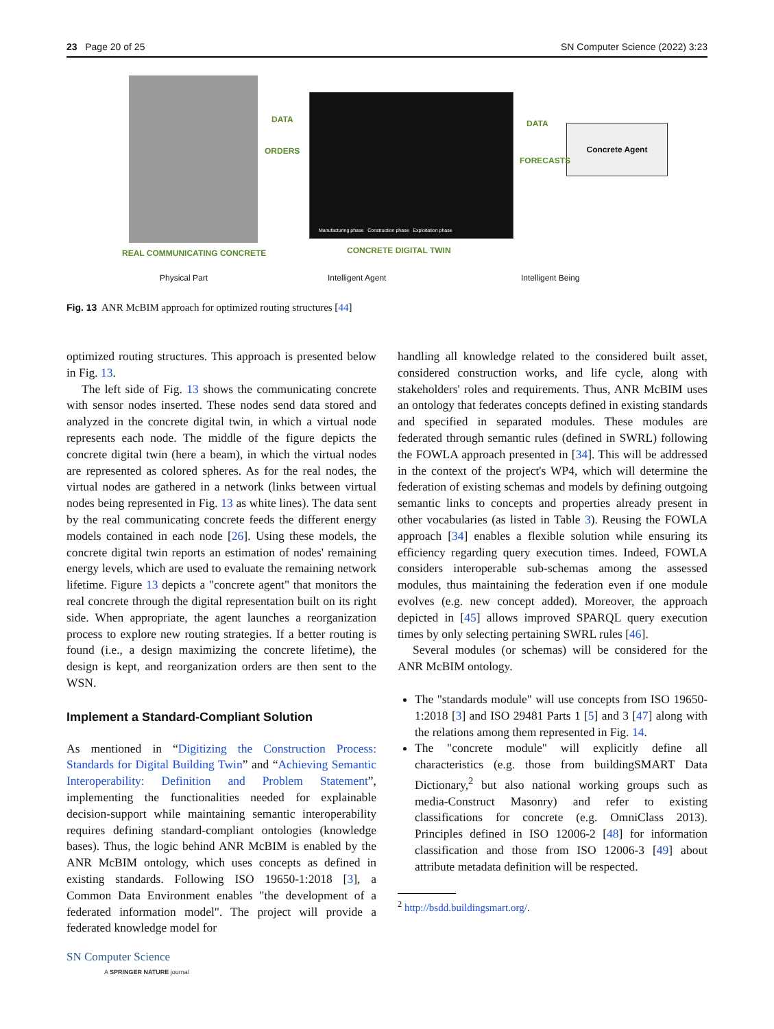23 Page 20 of 25 SN Computer Science (2022) 3:23
Concrete Agent
DATA
ORDERS
DATA
FORECASTS
Manufacturing phase Construction phase Exploitation phase
REAL COMMUNICATING CONCRETE CONCRETE DIGITAL TWIN
Physical Part Intelligent Agent Intelligent Being
Fig. 13 ANR McBIM approach for optimized routing structures [44]
optimized routing structures. This approach is presented below in Fig. 13.
The left side of Fig. 13 shows the communicating concrete with sensor nodes inserted. These nodes send data stored and analyzed in the concrete digital twin, in which a virtual node represents each node. The middle of the figure depicts the concrete digital twin (here a beam), in which the virtual nodes are represented as colored spheres. As for the real nodes, the virtual nodes are gathered in a network (links between virtual nodes being represented in Fig. 13 as white lines). The data sent by the real communicating concrete feeds the different energy models contained in each node [26]. Using these models, the concrete digital twin reports an estimation of nodes' remaining energy levels, which are used to evaluate the remaining network lifetime. Figure 13 depicts a "concrete agent" that monitors the real concrete through the digital representation built on its right side. When appropriate, the agent launches a reorganization process to explore new routing strategies. If a better routing is found (i.e., a design maximizing the concrete lifetime), the design is kept, and reorganization orders are then sent to the WSN.
Implement a Standard-Compliant Solution
As mentioned in “Digitizing the Construction Process: Standards for Digital Building Twin” and “Achieving Semantic Interoperability: Definition and Problem Statement”, implementing the functionalities needed for explainable decision-support while maintaining semantic interoperability requires defining standard-compliant ontologies (knowledge bases). Thus, the logic behind ANR McBIM is enabled by the ANR McBIM ontology, which uses concepts as defined in existing standards. Following ISO 19650-1:2018 [3], a Common Data Environment enables "the development of a federated information model". The project will provide a federated knowledge model for
handling all knowledge related to the considered built asset, considered construction works, and life cycle, along with stakeholders' roles and requirements. Thus, ANR McBIM uses an ontology that federates concepts defined in existing standards and specified in separated modules. These modules are federated through semantic rules (defined in SWRL) following the FOWLA approach presented in [34]. This will be addressed in the context of the project's WP4, which will determine the federation of existing schemas and models by defining outgoing semantic links to concepts and properties already present in other vocabularies (as listed in Table 3). Reusing the FOWLA approach [34] enables a flexible solution while ensuring its efficiency regarding query execution times. Indeed, FOWLA considers interoperable sub-schemas among the assessed modules, thus maintaining the federation even if one module evolves (e.g. new concept added). Moreover, the approach depicted in [45] allows improved SPARQL query execution times by only selecting pertaining SWRL rules [46].
Several modules (or schemas) will be considered for the ANR McBIM ontology.
The "standards module" will use concepts from ISO 19650-1:2018 [3] and ISO 29481 Parts 1 [5] and 3 [47] along with the relations among them represented in Fig. 14.
The "concrete module" will explicitly define all characteristics (e.g. those from buildingSMART Data Dictionary,<sup>2</sup> but also national working groups such as media-Construct Masonry) and refer to existing classifications for concrete (e.g. OmniClass 2013). Principles defined in ISO 12006-2 [48] for information classification and those from ISO 12006-3 [49] about attribute metadata definition will be respected.
<sup>2</sup> http://bsdd.buildingsmart.org/.
SN Computer Science
A SPRINGER NATURE journal